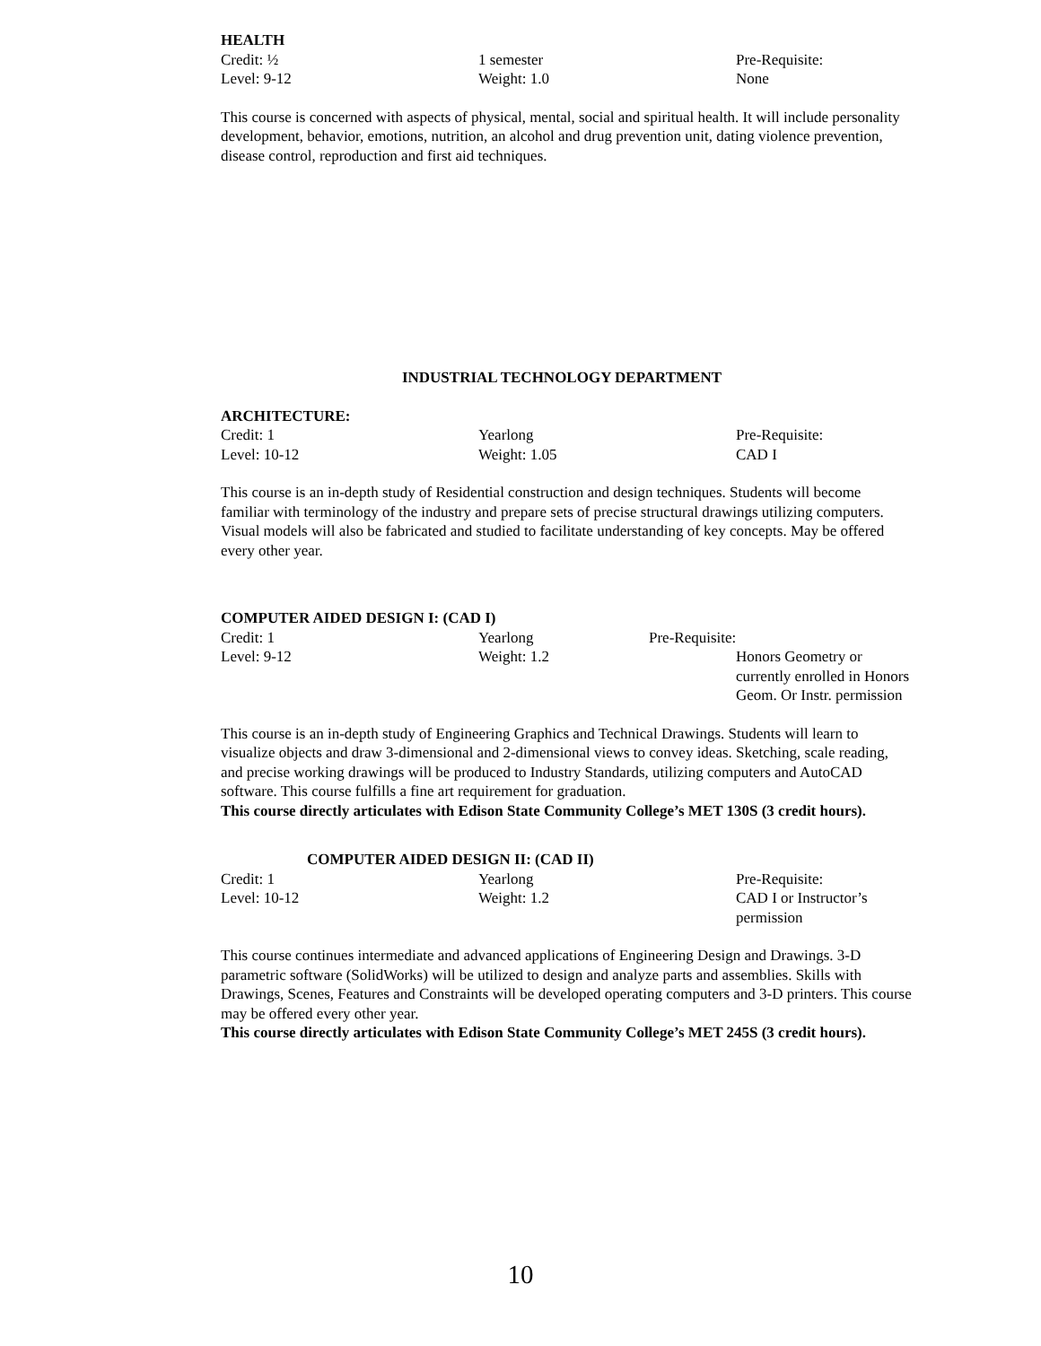HEALTH
Credit: ½ 1 semester Pre-Requisite:
Level: 9-12 Weight: 1.0 None
This course is concerned with aspects of physical, mental, social and spiritual health. It will include personality development, behavior, emotions, nutrition, an alcohol and drug prevention unit, dating violence prevention, disease control, reproduction and first aid techniques.
INDUSTRIAL TECHNOLOGY DEPARTMENT
ARCHITECTURE:
Credit: 1 Yearlong Pre-Requisite:
Level: 10-12 Weight: 1.05 CAD I
This course is an in-depth study of Residential construction and design techniques. Students will become familiar with terminology of the industry and prepare sets of precise structural drawings utilizing computers. Visual models will also be fabricated and studied to facilitate understanding of key concepts. May be offered every other year.
COMPUTER AIDED DESIGN I: (CAD I)
Credit: 1 Yearlong Pre-Requisite:
Level: 9-12 Weight: 1.2 Honors Geometry or currently enrolled in Honors Geom. Or Instr. permission
This course is an in-depth study of Engineering Graphics and Technical Drawings. Students will learn to visualize objects and draw 3-dimensional and 2-dimensional views to convey ideas. Sketching, scale reading, and precise working drawings will be produced to Industry Standards, utilizing computers and AutoCAD software. This course fulfills a fine art requirement for graduation.
This course directly articulates with Edison State Community College’s MET 130S (3 credit hours).
COMPUTER AIDED DESIGN II: (CAD II)
Credit: 1 Yearlong Pre-Requisite:
Level: 10-12 Weight: 1.2 CAD I or Instructor’s permission
This course continues intermediate and advanced applications of Engineering Design and Drawings. 3-D parametric software (SolidWorks) will be utilized to design and analyze parts and assemblies. Skills with Drawings, Scenes, Features and Constraints will be developed operating computers and 3-D printers. This course may be offered every other year.
This course directly articulates with Edison State Community College’s MET 245S (3 credit hours).
10